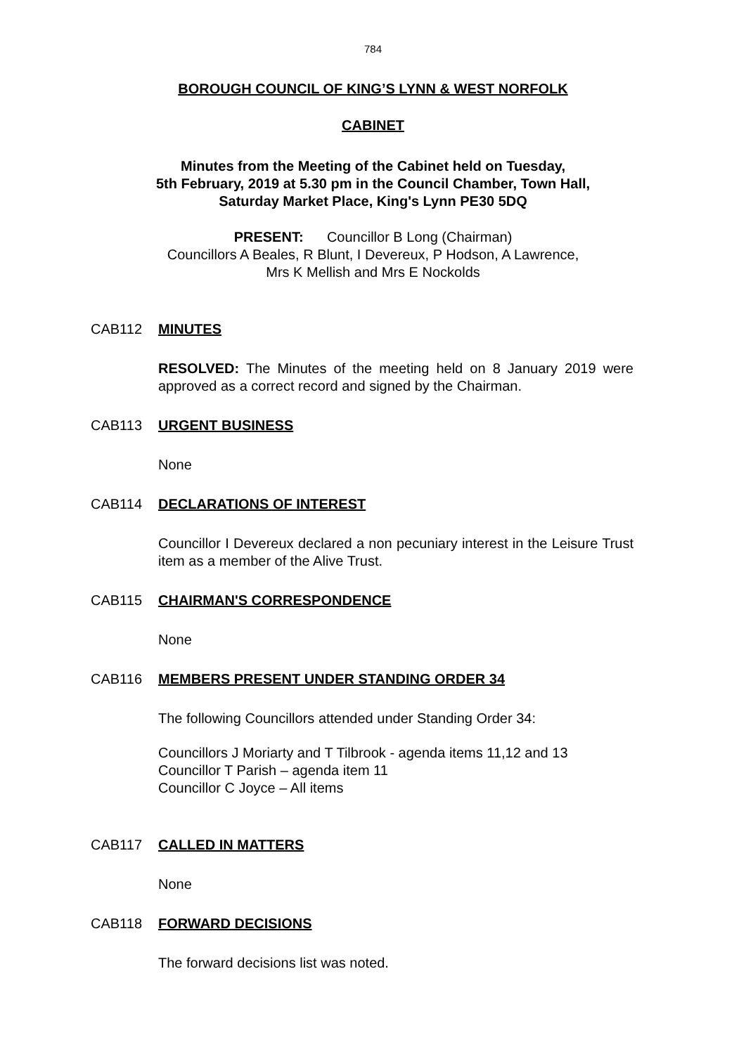784
BOROUGH COUNCIL OF KING’S LYNN & WEST NORFOLK
CABINET
Minutes from the Meeting of the Cabinet held on Tuesday,
5th February, 2019 at 5.30 pm in the Council Chamber, Town Hall,
Saturday Market Place, King's Lynn PE30 5DQ
PRESENT: Councillor B Long (Chairman)
Councillors A Beales, R Blunt, I Devereux, P Hodson, A Lawrence,
Mrs K Mellish and Mrs E Nockolds
CAB112 MINUTES
RESOLVED: The Minutes of the meeting held on 8 January 2019 were approved as a correct record and signed by the Chairman.
CAB113 URGENT BUSINESS
None
CAB114 DECLARATIONS OF INTEREST
Councillor I Devereux declared a non pecuniary interest in the Leisure Trust item as a member of the Alive Trust.
CAB115 CHAIRMAN'S CORRESPONDENCE
None
CAB116 MEMBERS PRESENT UNDER STANDING ORDER 34
The following Councillors attended under Standing Order 34:
Councillors J Moriarty and T Tilbrook - agenda items 11,12 and 13
Councillor T Parish – agenda item 11
Councillor C Joyce – All items
CAB117 CALLED IN MATTERS
None
CAB118 FORWARD DECISIONS
The forward decisions list was noted.